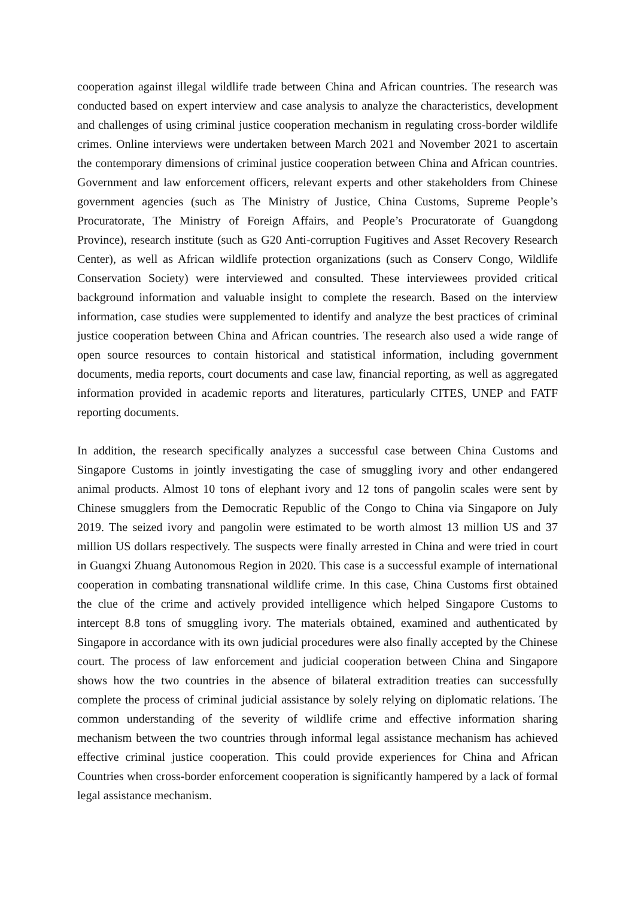cooperation against illegal wildlife trade between China and African countries. The research was conducted based on expert interview and case analysis to analyze the characteristics, development and challenges of using criminal justice cooperation mechanism in regulating cross-border wildlife crimes. Online interviews were undertaken between March 2021 and November 2021 to ascertain the contemporary dimensions of criminal justice cooperation between China and African countries. Government and law enforcement officers, relevant experts and other stakeholders from Chinese government agencies (such as The Ministry of Justice, China Customs, Supreme People’s Procuratorate, The Ministry of Foreign Affairs, and People’s Procuratorate of Guangdong Province), research institute (such as G20 Anti-corruption Fugitives and Asset Recovery Research Center), as well as African wildlife protection organizations (such as Conserv Congo, Wildlife Conservation Society) were interviewed and consulted. These interviewees provided critical background information and valuable insight to complete the research. Based on the interview information, case studies were supplemented to identify and analyze the best practices of criminal justice cooperation between China and African countries. The research also used a wide range of open source resources to contain historical and statistical information, including government documents, media reports, court documents and case law, financial reporting, as well as aggregated information provided in academic reports and literatures, particularly CITES, UNEP and FATF reporting documents.
In addition, the research specifically analyzes a successful case between China Customs and Singapore Customs in jointly investigating the case of smuggling ivory and other endangered animal products. Almost 10 tons of elephant ivory and 12 tons of pangolin scales were sent by Chinese smugglers from the Democratic Republic of the Congo to China via Singapore on July 2019. The seized ivory and pangolin were estimated to be worth almost 13 million US and 37 million US dollars respectively. The suspects were finally arrested in China and were tried in court in Guangxi Zhuang Autonomous Region in 2020. This case is a successful example of international cooperation in combating transnational wildlife crime. In this case, China Customs first obtained the clue of the crime and actively provided intelligence which helped Singapore Customs to intercept 8.8 tons of smuggling ivory. The materials obtained, examined and authenticated by Singapore in accordance with its own judicial procedures were also finally accepted by the Chinese court. The process of law enforcement and judicial cooperation between China and Singapore shows how the two countries in the absence of bilateral extradition treaties can successfully complete the process of criminal judicial assistance by solely relying on diplomatic relations. The common understanding of the severity of wildlife crime and effective information sharing mechanism between the two countries through informal legal assistance mechanism has achieved effective criminal justice cooperation. This could provide experiences for China and African Countries when cross-border enforcement cooperation is significantly hampered by a lack of formal legal assistance mechanism.